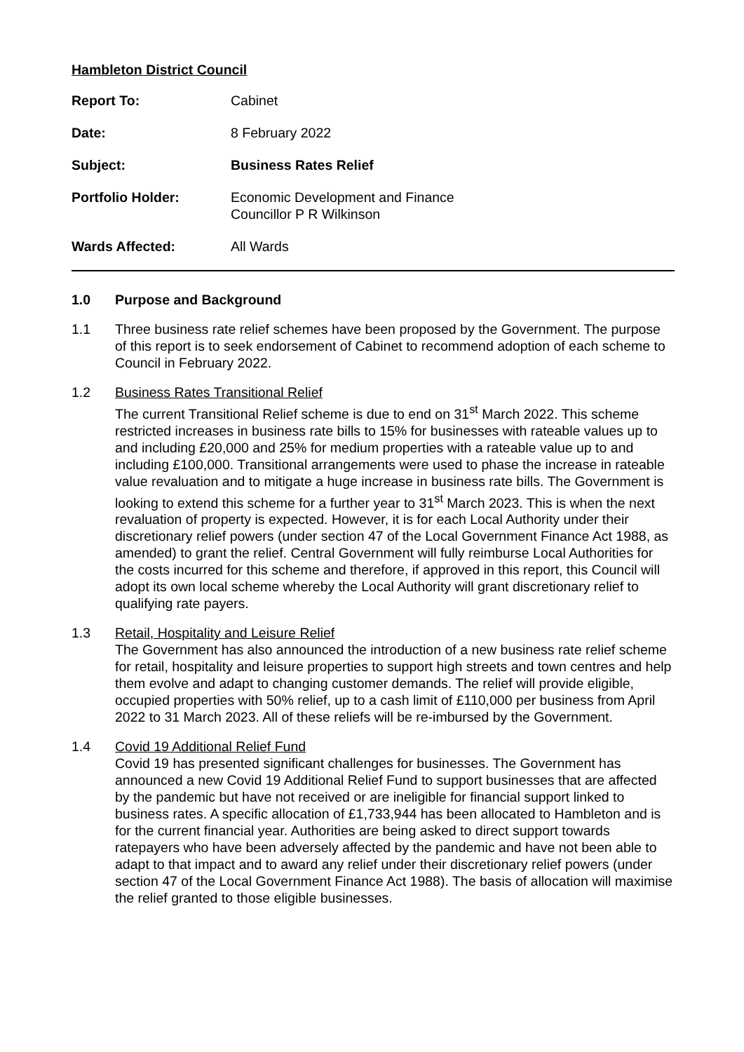Hambleton District Council
| Report To: | Cabinet |
| Date: | 8 February 2022 |
| Subject: | Business Rates Relief |
| Portfolio Holder: | Economic Development and Finance Councillor P R Wilkinson |
| Wards Affected: | All Wards |
1.0 Purpose and Background
1.1 Three business rate relief schemes have been proposed by the Government. The purpose of this report is to seek endorsement of Cabinet to recommend adoption of each scheme to Council in February 2022.
1.2 Business Rates Transitional Relief
The current Transitional Relief scheme is due to end on 31<sup>st</sup> March 2022. This scheme restricted increases in business rate bills to 15% for businesses with rateable values up to and including £20,000 and 25% for medium properties with a rateable value up to and including £100,000. Transitional arrangements were used to phase the increase in rateable value revaluation and to mitigate a huge increase in business rate bills. The Government is looking to extend this scheme for a further year to 31<sup>st</sup> March 2023. This is when the next revaluation of property is expected. However, it is for each Local Authority under their discretionary relief powers (under section 47 of the Local Government Finance Act 1988, as amended) to grant the relief. Central Government will fully reimburse Local Authorities for the costs incurred for this scheme and therefore, if approved in this report, this Council will adopt its own local scheme whereby the Local Authority will grant discretionary relief to qualifying rate payers.
1.3 Retail, Hospitality and Leisure Relief
The Government has also announced the introduction of a new business rate relief scheme for retail, hospitality and leisure properties to support high streets and town centres and help them evolve and adapt to changing customer demands. The relief will provide eligible, occupied properties with 50% relief, up to a cash limit of £110,000 per business from April 2022 to 31 March 2023. All of these reliefs will be re-imbursed by the Government.
1.4 Covid 19 Additional Relief Fund
Covid 19 has presented significant challenges for businesses. The Government has announced a new Covid 19 Additional Relief Fund to support businesses that are affected by the pandemic but have not received or are ineligible for financial support linked to business rates. A specific allocation of £1,733,944 has been allocated to Hambleton and is for the current financial year. Authorities are being asked to direct support towards ratepayers who have been adversely affected by the pandemic and have not been able to adapt to that impact and to award any relief under their discretionary relief powers (under section 47 of the Local Government Finance Act 1988). The basis of allocation will maximise the relief granted to those eligible businesses.